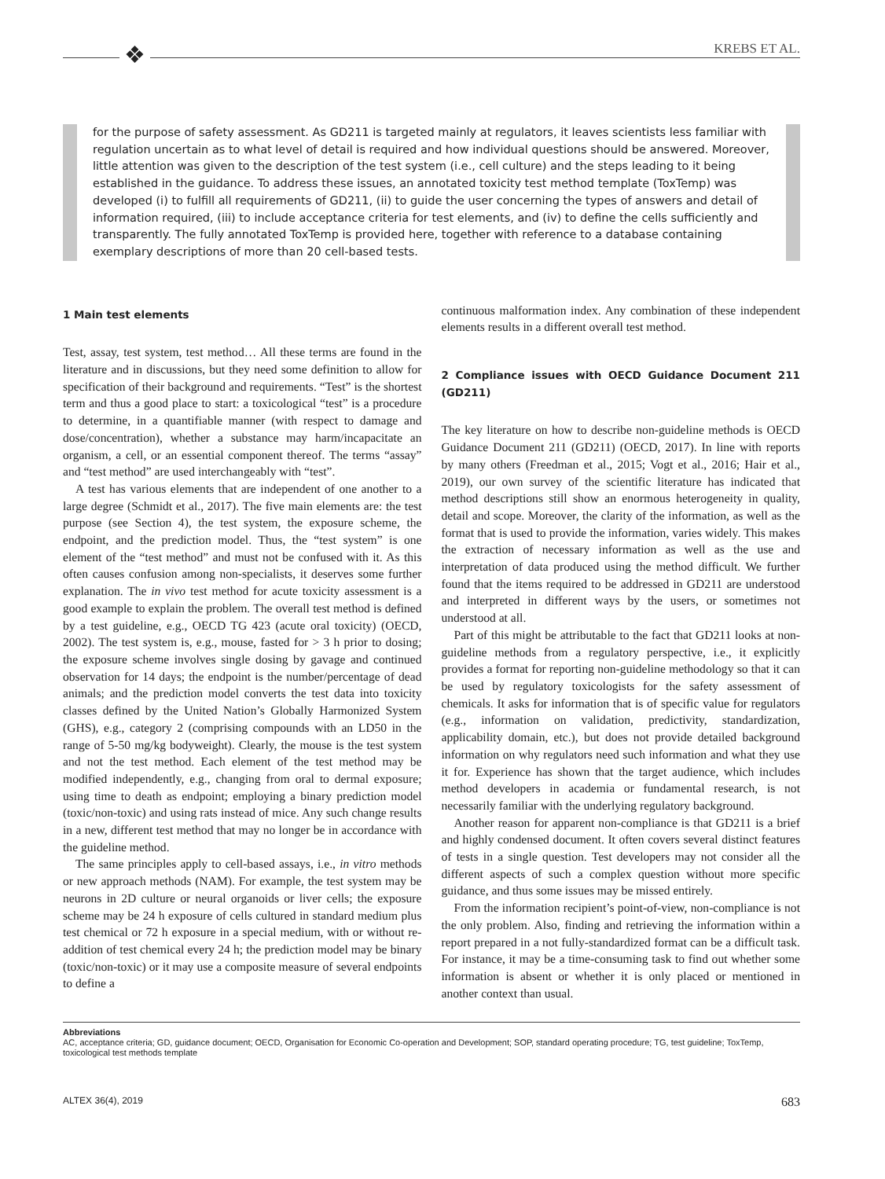❖ KREBS ET AL.
for the purpose of safety assessment. As GD211 is targeted mainly at regulators, it leaves scientists less familiar with regulation uncertain as to what level of detail is required and how individual questions should be answered. Moreover, little attention was given to the description of the test system (i.e., cell culture) and the steps leading to it being established in the guidance. To address these issues, an annotated toxicity test method template (ToxTemp) was developed (i) to fulfill all requirements of GD211, (ii) to guide the user concerning the types of answers and detail of information required, (iii) to include acceptance criteria for test elements, and (iv) to define the cells sufficiently and transparently. The fully annotated ToxTemp is provided here, together with reference to a database containing exemplary descriptions of more than 20 cell-based tests.
1 Main test elements
Test, assay, test system, test method… All these terms are found in the literature and in discussions, but they need some definition to allow for specification of their background and requirements. “Test” is the shortest term and thus a good place to start: a toxicological “test” is a procedure to determine, in a quantifiable manner (with respect to damage and dose/concentration), whether a substance may harm/incapacitate an organism, a cell, or an essential component thereof. The terms “assay” and “test method” are used interchangeably with “test”.
A test has various elements that are independent of one another to a large degree (Schmidt et al., 2017). The five main elements are: the test purpose (see Section 4), the test system, the exposure scheme, the endpoint, and the prediction model. Thus, the “test system” is one element of the “test method” and must not be confused with it. As this often causes confusion among non-specialists, it deserves some further explanation. The in vivo test method for acute toxicity assessment is a good example to explain the problem. The overall test method is defined by a test guideline, e.g., OECD TG 423 (acute oral toxicity) (OECD, 2002). The test system is, e.g., mouse, fasted for > 3 h prior to dosing; the exposure scheme involves single dosing by gavage and continued observation for 14 days; the endpoint is the number/percentage of dead animals; and the prediction model converts the test data into toxicity classes defined by the United Nation’s Globally Harmonized System (GHS), e.g., category 2 (comprising compounds with an LD50 in the range of 5-50 mg/kg bodyweight). Clearly, the mouse is the test system and not the test method. Each element of the test method may be modified independently, e.g., changing from oral to dermal exposure; using time to death as endpoint; employing a binary prediction model (toxic/non-toxic) and using rats instead of mice. Any such change results in a new, different test method that may no longer be in accordance with the guideline method.
The same principles apply to cell-based assays, i.e., in vitro methods or new approach methods (NAM). For example, the test system may be neurons in 2D culture or neural organoids or liver cells; the exposure scheme may be 24 h exposure of cells cultured in standard medium plus test chemical or 72 h exposure in a special medium, with or without re-addition of test chemical every 24 h; the prediction model may be binary (toxic/non-toxic) or it may use a composite measure of several endpoints to define a
continuous malformation index. Any combination of these independent elements results in a different overall test method.
2 Compliance issues with OECD Guidance Document 211 (GD211)
The key literature on how to describe non-guideline methods is OECD Guidance Document 211 (GD211) (OECD, 2017). In line with reports by many others (Freedman et al., 2015; Vogt et al., 2016; Hair et al., 2019), our own survey of the scientific literature has indicated that method descriptions still show an enormous heterogeneity in quality, detail and scope. Moreover, the clarity of the information, as well as the format that is used to provide the information, varies widely. This makes the extraction of necessary information as well as the use and interpretation of data produced using the method difficult. We further found that the items required to be addressed in GD211 are understood and interpreted in different ways by the users, or sometimes not understood at all.
Part of this might be attributable to the fact that GD211 looks at non-guideline methods from a regulatory perspective, i.e., it explicitly provides a format for reporting non-guideline methodology so that it can be used by regulatory toxicologists for the safety assessment of chemicals. It asks for information that is of specific value for regulators (e.g., information on validation, predictivity, standardization, applicability domain, etc.), but does not provide detailed background information on why regulators need such information and what they use it for. Experience has shown that the target audience, which includes method developers in academia or fundamental research, is not necessarily familiar with the underlying regulatory background.
Another reason for apparent non-compliance is that GD211 is a brief and highly condensed document. It often covers several distinct features of tests in a single question. Test developers may not consider all the different aspects of such a complex question without more specific guidance, and thus some issues may be missed entirely.
From the information recipient’s point-of-view, non-compliance is not the only problem. Also, finding and retrieving the information within a report prepared in a not fully-standardized format can be a difficult task. For instance, it may be a time-consuming task to find out whether some information is absent or whether it is only placed or mentioned in another context than usual.
Abbreviations
AC, acceptance criteria; GD, guidance document; OECD, Organisation for Economic Co-operation and Development; SOP, standard operating procedure; TG, test guideline; ToxTemp, toxicological test methods template
ALTEX 36(4), 2019 683